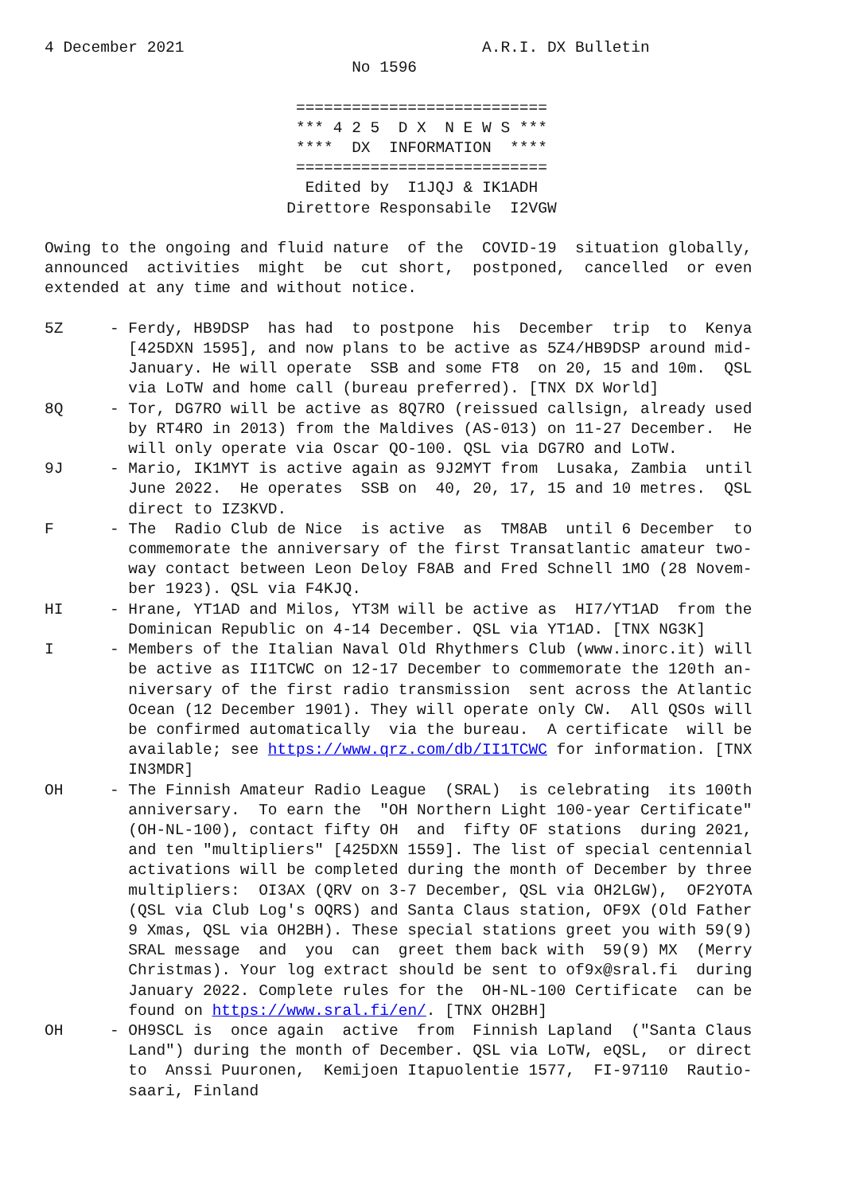4 December 2021                                A.R.I. DX Bulletin
                                 No 1596

                           ===========================
                           *** 4 2 5  D X  N E W S ***
                           ****  DX  INFORMATION  ****
                           ===========================
                            Edited by  I1JQJ & IK1ADH
                          Direttore Responsabile  I2VGW

Owing to the ongoing and fluid nature  of the  COVID-19  situation globally,
announced  activities  might  be  cut short,  postponed,  cancelled  or even
extended at any time and without notice.

5Z     - Ferdy, HB9DSP  has had  to postpone  his  December  trip  to  Kenya
         [425DXN 1595], and now plans to be active as 5Z4/HB9DSP around mid-
         January. He will operate  SSB and some FT8  on 20, 15 and 10m.  QSL
         via LoTW and home call (bureau preferred). [TNX DX World]
8Q     - Tor, DG7RO will be active as 8Q7RO (reissued callsign, already used
         by RT4RO in 2013) from the Maldives (AS-013) on 11-27 December.  He
         will only operate via Oscar QO-100. QSL via DG7RO and LoTW.
9J     - Mario, IK1MYT is active again as 9J2MYT from  Lusaka, Zambia  until
         June 2022.  He operates  SSB on  40, 20, 17, 15 and 10 metres.  QSL
         direct to IZ3KVD.
F      - The  Radio Club de Nice  is active  as  TM8AB  until 6 December  to
         commemorate the anniversary of the first Transatlantic amateur two-
         way contact between Leon Deloy F8AB and Fred Schnell 1MO (28 Novem-
         ber 1923). QSL via F4KJQ.
HI     - Hrane, YT1AD and Milos, YT3M will be active as  HI7/YT1AD  from the
         Dominican Republic on 4-14 December. QSL via YT1AD. [TNX NG3K]
I      - Members of the Italian Naval Old Rhythmers Club (www.inorc.it) will
         be active as II1TCWC on 12-17 December to commemorate the 120th an-
         niversary of the first radio transmission  sent across the Atlantic
         Ocean (12 December 1901). They will operate only CW.  All QSOs will
         be confirmed automatically  via the bureau.  A certificate  will be
         available; see https://www.qrz.com/db/II1TCWC for information. [TNX
         IN3MDR]
OH     - The Finnish Amateur Radio League  (SRAL)  is celebrating  its 100th
         anniversary.  To earn the  "OH Northern Light 100-year Certificate"
         (OH-NL-100), contact fifty OH  and  fifty OF stations  during 2021,
         and ten "multipliers" [425DXN 1559]. The list of special centennial
         activations will be completed during the month of December by three
         multipliers:  OI3AX (QRV on 3-7 December, QSL via OH2LGW),  OF2YOTA
         (QSL via Club Log's OQRS) and Santa Claus station, OF9X (Old Father
         9 Xmas, QSL via OH2BH). These special stations greet you with 59(9)
         SRAL message  and  you  can  greet them back with  59(9) MX  (Merry
         Christmas). Your log extract should be sent to of9x@sral.fi  during
         January 2022. Complete rules for the  OH-NL-100 Certificate  can be
         found on https://www.sral.fi/en/. [TNX OH2BH]
OH     - OH9SCL is  once again  active  from  Finnish Lapland  ("Santa Claus
         Land") during the month of December. QSL via LoTW, eQSL,  or direct
         to  Anssi Puuronen,  Kemijoen Itapuolentie 1577,  FI-97110  Rautio-
         saari, Finland